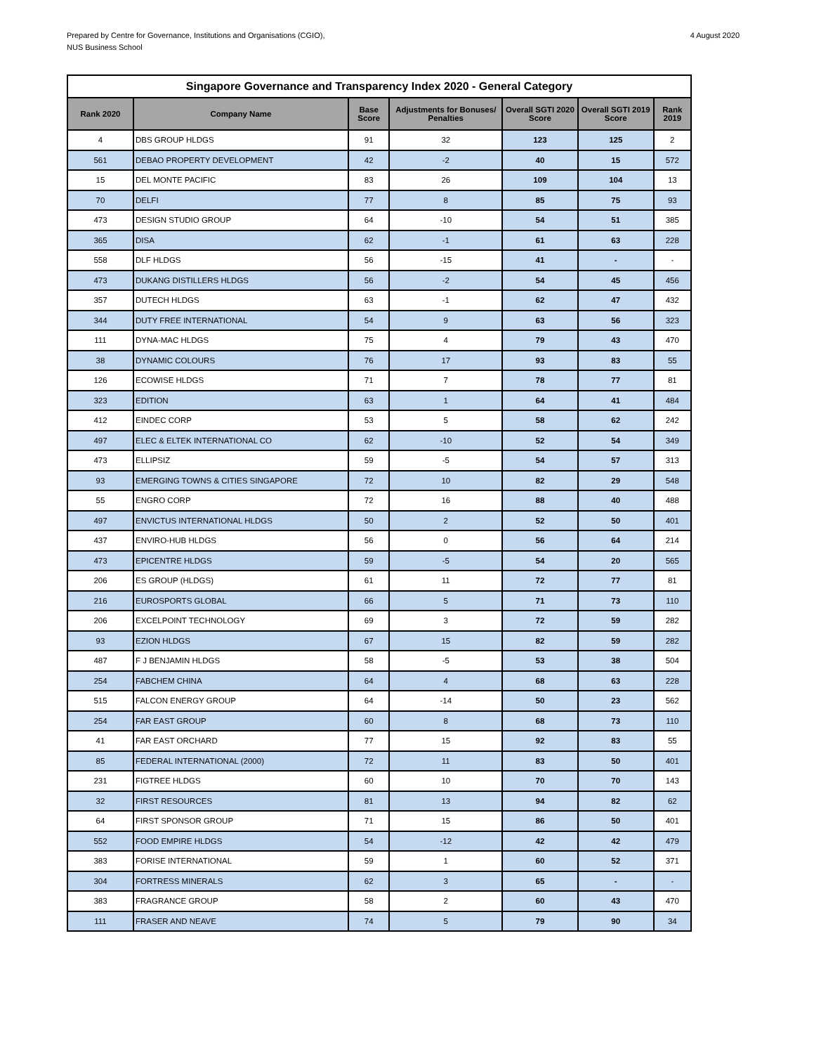Prepared by Centre for Governance, Institutions and Organisations (CGIO),
NUS Business School
4 August 2020
| Singapore Governance and Transparency Index 2020 - General Category | | | | | | |
| Rank 2020 | Company Name | Base Score | Adjustments for Bonuses/ Penalties | Overall SGTI 2020 Score | Overall SGTI 2019 Score | Rank 2019 |
| 4 | DBS GROUP HLDGS | 91 | 32 | 123 | 125 | 2 |
| 561 | DEBAO PROPERTY DEVELOPMENT | 42 | -2 | 40 | 15 | 572 |
| 15 | DEL MONTE PACIFIC | 83 | 26 | 109 | 104 | 13 |
| 70 | DELFI | 77 | 8 | 85 | 75 | 93 |
| 473 | DESIGN STUDIO GROUP | 64 | -10 | 54 | 51 | 385 |
| 365 | DISA | 62 | -1 | 61 | 63 | 228 |
| 558 | DLF HLDGS | 56 | -15 | 41 | - | - |
| 473 | DUKANG DISTILLERS HLDGS | 56 | -2 | 54 | 45 | 456 |
| 357 | DUTECH HLDGS | 63 | -1 | 62 | 47 | 432 |
| 344 | DUTY FREE INTERNATIONAL | 54 | 9 | 63 | 56 | 323 |
| 111 | DYNA-MAC HLDGS | 75 | 4 | 79 | 43 | 470 |
| 38 | DYNAMIC COLOURS | 76 | 17 | 93 | 83 | 55 |
| 126 | ECOWISE HLDGS | 71 | 7 | 78 | 77 | 81 |
| 323 | EDITION | 63 | 1 | 64 | 41 | 484 |
| 412 | EINDEC CORP | 53 | 5 | 58 | 62 | 242 |
| 497 | ELEC & ELTEK INTERNATIONAL CO | 62 | -10 | 52 | 54 | 349 |
| 473 | ELLIPSIZ | 59 | -5 | 54 | 57 | 313 |
| 93 | EMERGING TOWNS & CITIES SINGAPORE | 72 | 10 | 82 | 29 | 548 |
| 55 | ENGRO CORP | 72 | 16 | 88 | 40 | 488 |
| 497 | ENVICTUS INTERNATIONAL HLDGS | 50 | 2 | 52 | 50 | 401 |
| 437 | ENVIRO-HUB HLDGS | 56 | 0 | 56 | 64 | 214 |
| 473 | EPICENTRE HLDGS | 59 | -5 | 54 | 20 | 565 |
| 206 | ES GROUP (HLDGS) | 61 | 11 | 72 | 77 | 81 |
| 216 | EUROSPORTS GLOBAL | 66 | 5 | 71 | 73 | 110 |
| 206 | EXCELPOINT TECHNOLOGY | 69 | 3 | 72 | 59 | 282 |
| 93 | EZION HLDGS | 67 | 15 | 82 | 59 | 282 |
| 487 | F J BENJAMIN HLDGS | 58 | -5 | 53 | 38 | 504 |
| 254 | FABCHEM CHINA | 64 | 4 | 68 | 63 | 228 |
| 515 | FALCON ENERGY GROUP | 64 | -14 | 50 | 23 | 562 |
| 254 | FAR EAST GROUP | 60 | 8 | 68 | 73 | 110 |
| 41 | FAR EAST ORCHARD | 77 | 15 | 92 | 83 | 55 |
| 85 | FEDERAL INTERNATIONAL (2000) | 72 | 11 | 83 | 50 | 401 |
| 231 | FIGTREE HLDGS | 60 | 10 | 70 | 70 | 143 |
| 32 | FIRST RESOURCES | 81 | 13 | 94 | 82 | 62 |
| 64 | FIRST SPONSOR GROUP | 71 | 15 | 86 | 50 | 401 |
| 552 | FOOD EMPIRE HLDGS | 54 | -12 | 42 | 42 | 479 |
| 383 | FORISE INTERNATIONAL | 59 | 1 | 60 | 52 | 371 |
| 304 | FORTRESS MINERALS | 62 | 3 | 65 | - | - |
| 383 | FRAGRANCE GROUP | 58 | 2 | 60 | 43 | 470 |
| 111 | FRASER AND NEAVE | 74 | 5 | 79 | 90 | 34 |